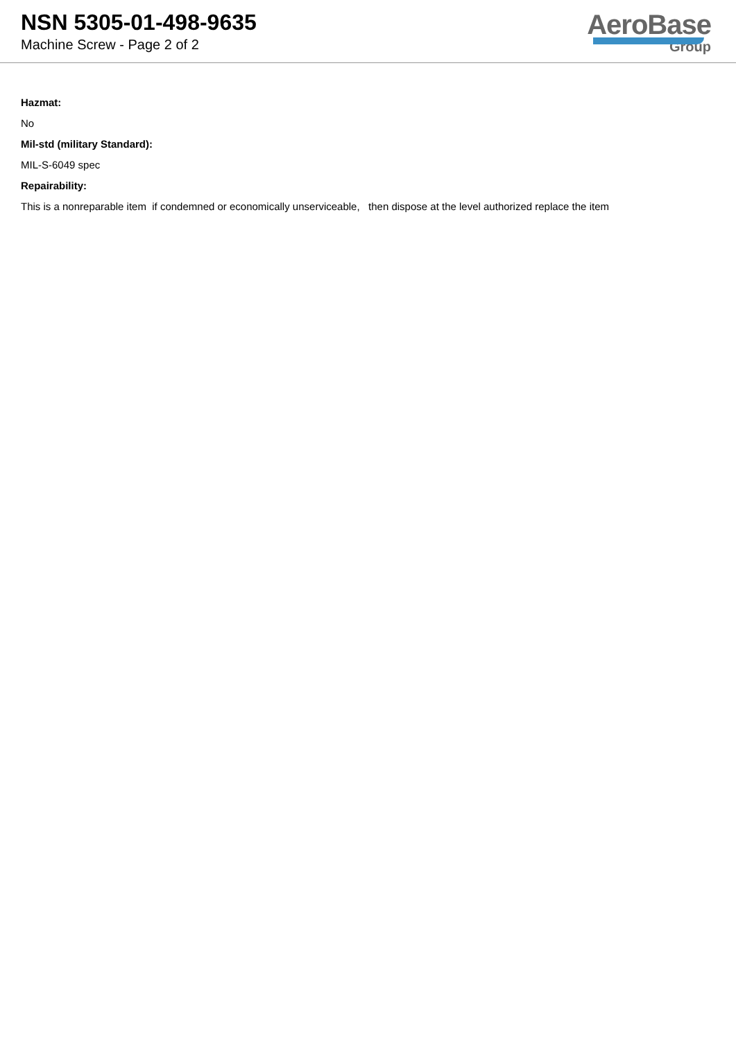NSN 5305-01-498-9635
Machine Screw - Page 2 of 2
AeroBase
Group
Hazmat:
No
Mil-std (military Standard):
MIL-S-6049 spec
Repairability:
This is a nonreparable item if condemned or economically unserviceable, then dispose at the level authorized replace the item